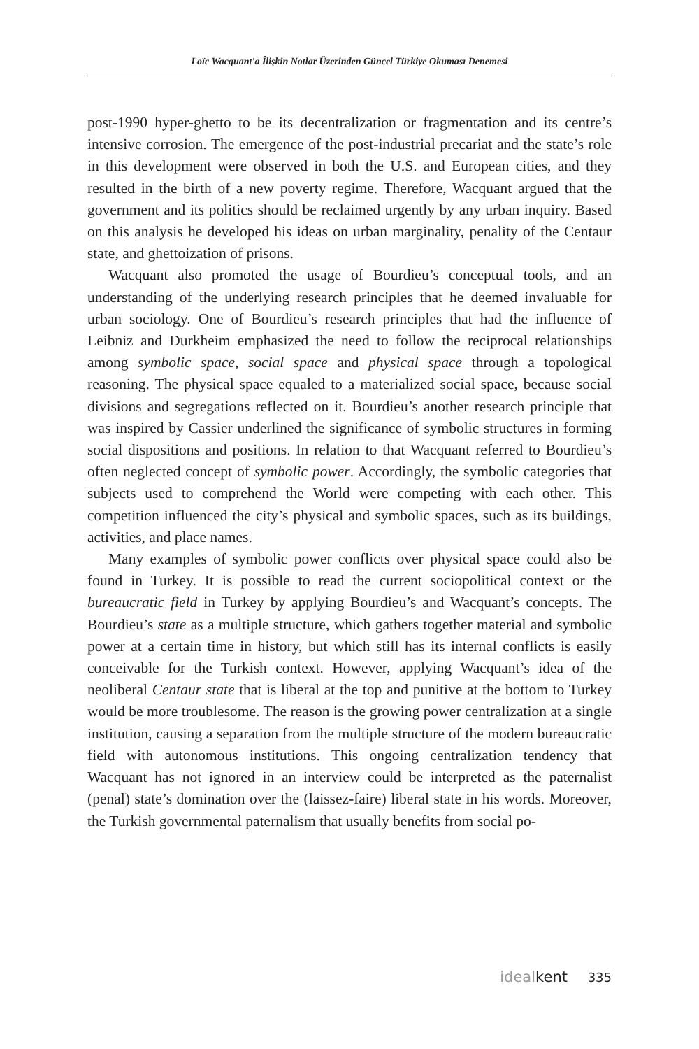Loïc Wacquant'a İlişkin Notlar Üzerinden Güncel Türkiye Okuması Denemesi
post-1990 hyper-ghetto to be its decentralization or fragmentation and its centre’s intensive corrosion. The emergence of the post-industrial precariat and the state’s role in this development were observed in both the U.S. and European cities, and they resulted in the birth of a new poverty regime. Therefore, Wacquant argued that the government and its politics should be reclaimed urgently by any urban inquiry. Based on this analysis he developed his ideas on urban marginality, penality of the Centaur state, and ghettoization of prisons.
Wacquant also promoted the usage of Bourdieu’s conceptual tools, and an understanding of the underlying research principles that he deemed invaluable for urban sociology. One of Bourdieu’s research principles that had the influence of Leibniz and Durkheim emphasized the need to follow the reciprocal relationships among symbolic space, social space and physical space through a topological reasoning. The physical space equaled to a materialized social space, because social divisions and segregations reflected on it. Bourdieu’s another research principle that was inspired by Cassier underlined the significance of symbolic structures in forming social dispositions and positions. In relation to that Wacquant referred to Bourdieu’s often neglected concept of symbolic power. Accordingly, the symbolic categories that subjects used to comprehend the World were competing with each other. This competition influenced the city’s physical and symbolic spaces, such as its buildings, activities, and place names.
Many examples of symbolic power conflicts over physical space could also be found in Turkey. It is possible to read the current sociopolitical context or the bureaucratic field in Turkey by applying Bourdieu’s and Wacquant’s concepts. The Bourdieu’s state as a multiple structure, which gathers together material and symbolic power at a certain time in history, but which still has its internal conflicts is easily conceivable for the Turkish context. However, applying Wacquant’s idea of the neoliberal Centaur state that is liberal at the top and punitive at the bottom to Turkey would be more troublesome. The reason is the growing power centralization at a single institution, causing a separation from the multiple structure of the modern bureaucratic field with autonomous institutions. This ongoing centralization tendency that Wacquant has not ignored in an interview could be interpreted as the paternalist (penal) state’s domination over the (laissez-faire) liberal state in his words. Moreover, the Turkish governmental paternalism that usually benefits from social po-
idealkent 335